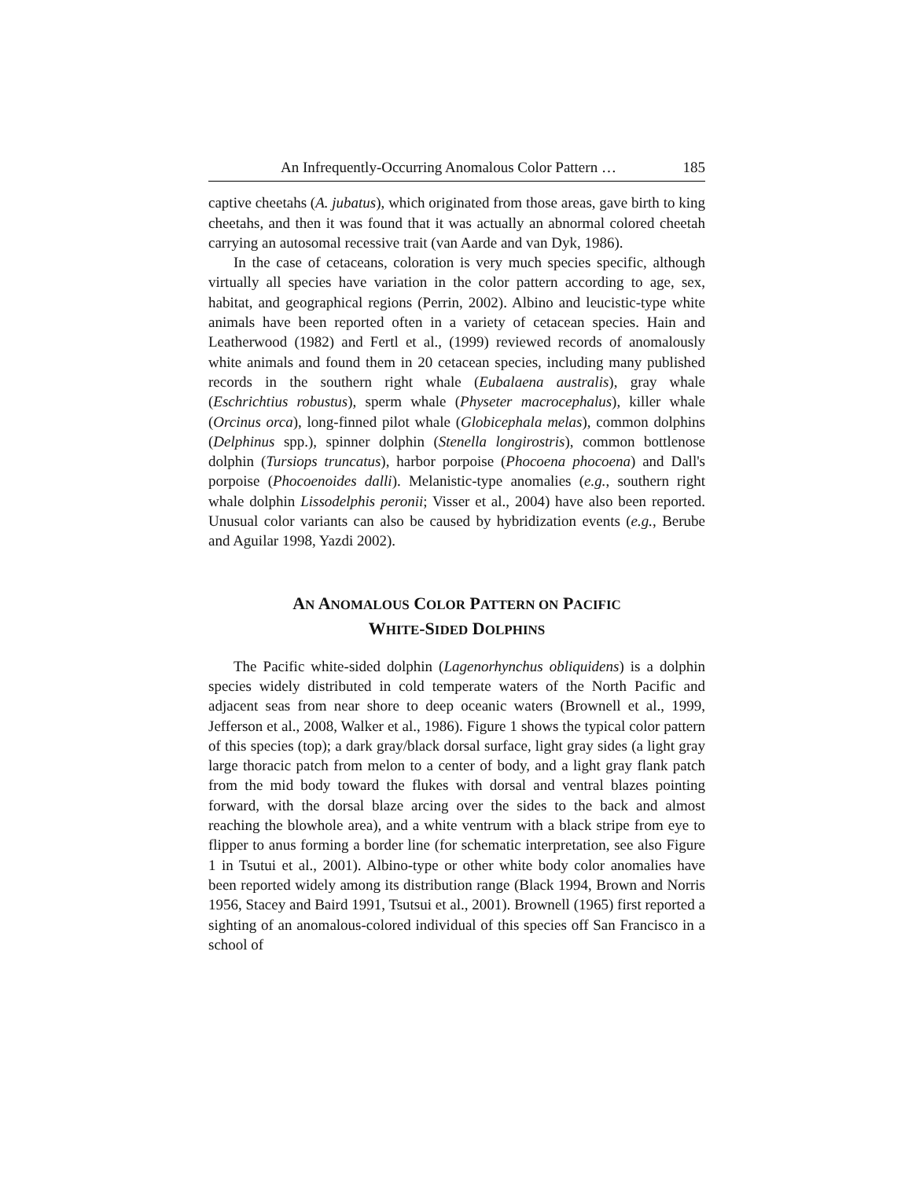An Infrequently-Occurring Anomalous Color Pattern … 185
captive cheetahs (A. jubatus), which originated from those areas, gave birth to king cheetahs, and then it was found that it was actually an abnormal colored cheetah carrying an autosomal recessive trait (van Aarde and van Dyk, 1986).
In the case of cetaceans, coloration is very much species specific, although virtually all species have variation in the color pattern according to age, sex, habitat, and geographical regions (Perrin, 2002). Albino and leucistic-type white animals have been reported often in a variety of cetacean species. Hain and Leatherwood (1982) and Fertl et al., (1999) reviewed records of anomalously white animals and found them in 20 cetacean species, including many published records in the southern right whale (Eubalaena australis), gray whale (Eschrichtius robustus), sperm whale (Physeter macrocephalus), killer whale (Orcinus orca), long-finned pilot whale (Globicephala melas), common dolphins (Delphinus spp.), spinner dolphin (Stenella longirostris), common bottlenose dolphin (Tursiops truncatus), harbor porpoise (Phocoena phocoena) and Dall's porpoise (Phocoenoides dalli). Melanistic-type anomalies (e.g., southern right whale dolphin Lissodelphis peronii; Visser et al., 2004) have also been reported. Unusual color variants can also be caused by hybridization events (e.g., Berube and Aguilar 1998, Yazdi 2002).
AN ANOMALOUS COLOR PATTERN ON PACIFIC
WHITE-SIDED DOLPHINS
The Pacific white-sided dolphin (Lagenorhynchus obliquidens) is a dolphin species widely distributed in cold temperate waters of the North Pacific and adjacent seas from near shore to deep oceanic waters (Brownell et al., 1999, Jefferson et al., 2008, Walker et al., 1986). Figure 1 shows the typical color pattern of this species (top); a dark gray/black dorsal surface, light gray sides (a light gray large thoracic patch from melon to a center of body, and a light gray flank patch from the mid body toward the flukes with dorsal and ventral blazes pointing forward, with the dorsal blaze arcing over the sides to the back and almost reaching the blowhole area), and a white ventrum with a black stripe from eye to flipper to anus forming a border line (for schematic interpretation, see also Figure 1 in Tsutui et al., 2001). Albino-type or other white body color anomalies have been reported widely among its distribution range (Black 1994, Brown and Norris 1956, Stacey and Baird 1991, Tsutsui et al., 2001). Brownell (1965) first reported a sighting of an anomalous-colored individual of this species off San Francisco in a school of